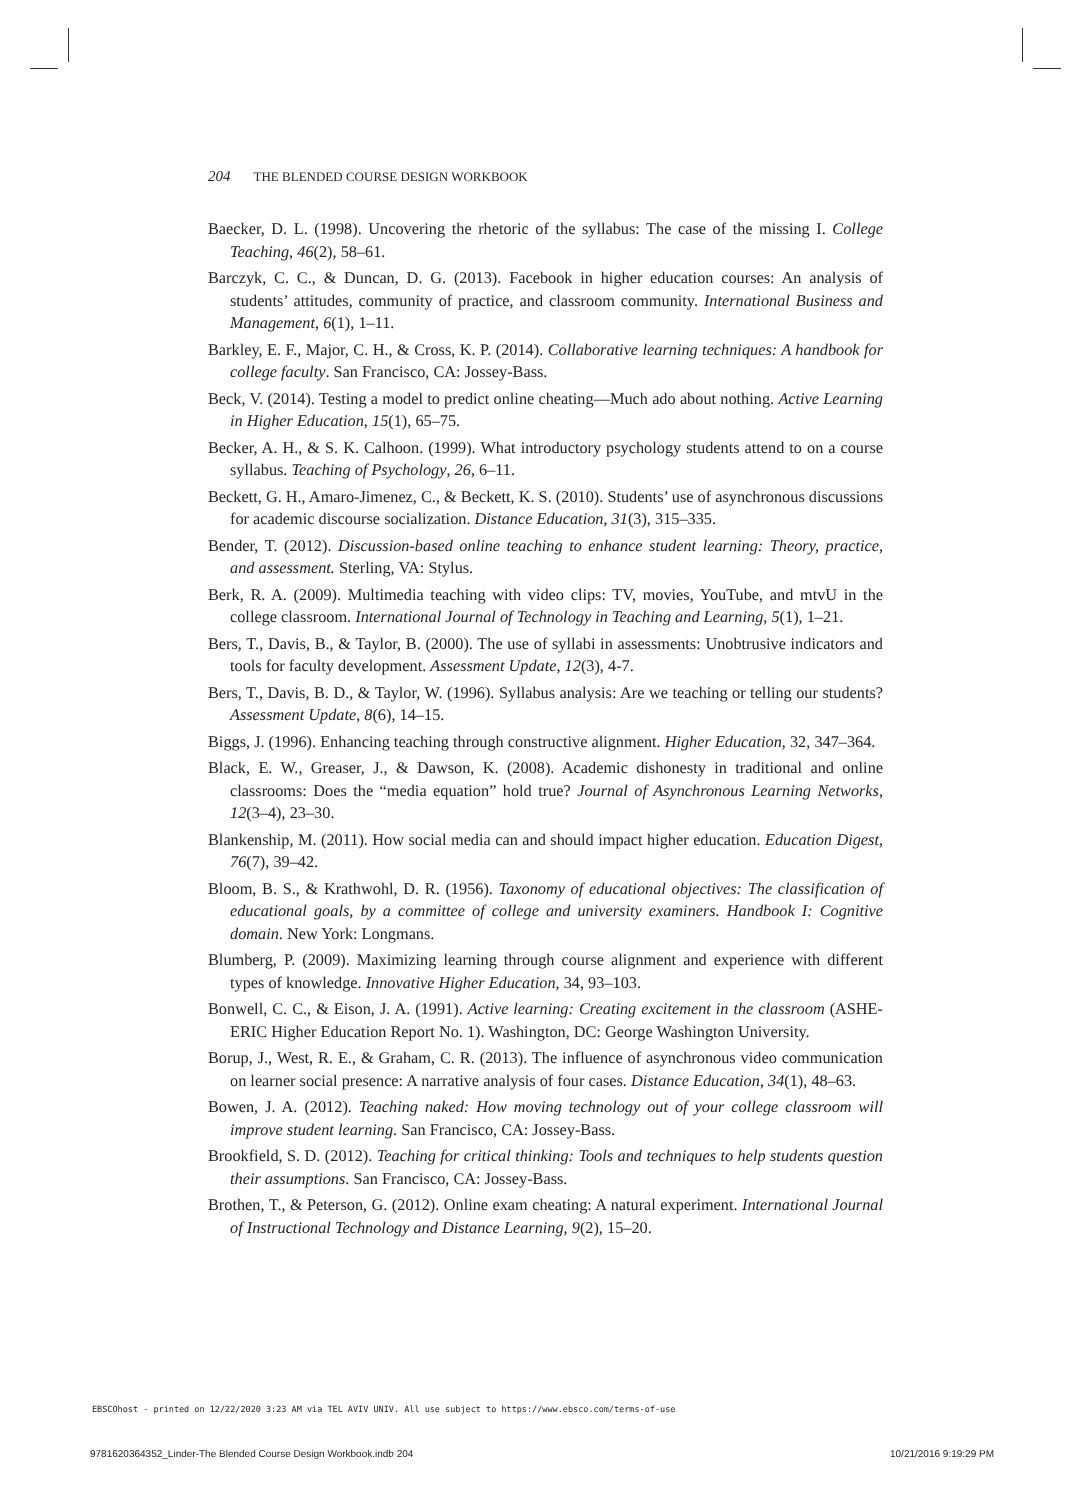204 THE BLENDED COURSE DESIGN WORKBOOK
Baecker, D. L. (1998). Uncovering the rhetoric of the syllabus: The case of the missing I. College Teaching, 46(2), 58–61.
Barczyk, C. C., & Duncan, D. G. (2013). Facebook in higher education courses: An analysis of students’ attitudes, community of practice, and classroom community. International Business and Management, 6(1), 1–11.
Barkley, E. F., Major, C. H., & Cross, K. P. (2014). Collaborative learning techniques: A handbook for college faculty. San Francisco, CA: Jossey-Bass.
Beck, V. (2014). Testing a model to predict online cheating—Much ado about nothing. Active Learning in Higher Education, 15(1), 65–75.
Becker, A. H., & S. K. Calhoon. (1999). What introductory psychology students attend to on a course syllabus. Teaching of Psychology, 26, 6–11.
Beckett, G. H., Amaro-Jimenez, C., & Beckett, K. S. (2010). Students’ use of asynchronous discussions for academic discourse socialization. Distance Education, 31(3), 315–335.
Bender, T. (2012). Discussion-based online teaching to enhance student learning: Theory, practice, and assessment. Sterling, VA: Stylus.
Berk, R. A. (2009). Multimedia teaching with video clips: TV, movies, YouTube, and mtvU in the college classroom. International Journal of Technology in Teaching and Learning, 5(1), 1–21.
Bers, T., Davis, B., & Taylor, B. (2000). The use of syllabi in assessments: Unobtrusive indicators and tools for faculty development. Assessment Update, 12(3), 4-7.
Bers, T., Davis, B. D., & Taylor, W. (1996). Syllabus analysis: Are we teaching or telling our students? Assessment Update, 8(6), 14–15.
Biggs, J. (1996). Enhancing teaching through constructive alignment. Higher Education, 32, 347–364.
Black, E. W., Greaser, J., & Dawson, K. (2008). Academic dishonesty in traditional and online classrooms: Does the “media equation” hold true? Journal of Asynchronous Learning Networks, 12(3–4), 23–30.
Blankenship, M. (2011). How social media can and should impact higher education. Education Digest, 76(7), 39–42.
Bloom, B. S., & Krathwohl, D. R. (1956). Taxonomy of educational objectives: The classification of educational goals, by a committee of college and university examiners. Handbook I: Cognitive domain. New York: Longmans.
Blumberg, P. (2009). Maximizing learning through course alignment and experience with different types of knowledge. Innovative Higher Education, 34, 93–103.
Bonwell, C. C., & Eison, J. A. (1991). Active learning: Creating excitement in the classroom (ASHE-ERIC Higher Education Report No. 1). Washington, DC: George Washington University.
Borup, J., West, R. E., & Graham, C. R. (2013). The influence of asynchronous video communication on learner social presence: A narrative analysis of four cases. Distance Education, 34(1), 48–63.
Bowen, J. A. (2012). Teaching naked: How moving technology out of your college classroom will improve student learning. San Francisco, CA: Jossey-Bass.
Brookfield, S. D. (2012). Teaching for critical thinking: Tools and techniques to help students question their assumptions. San Francisco, CA: Jossey-Bass.
Brothen, T., & Peterson, G. (2012). Online exam cheating: A natural experiment. International Journal of Instructional Technology and Distance Learning, 9(2), 15–20.
EBSCOhost - printed on 12/22/2020 3:23 AM via TEL AVIV UNIV. All use subject to https://www.ebsco.com/terms-of-use
9781620364352_Linder-The Blended Course Design Workbook.indb 204
10/21/2016 9:19:29 PM